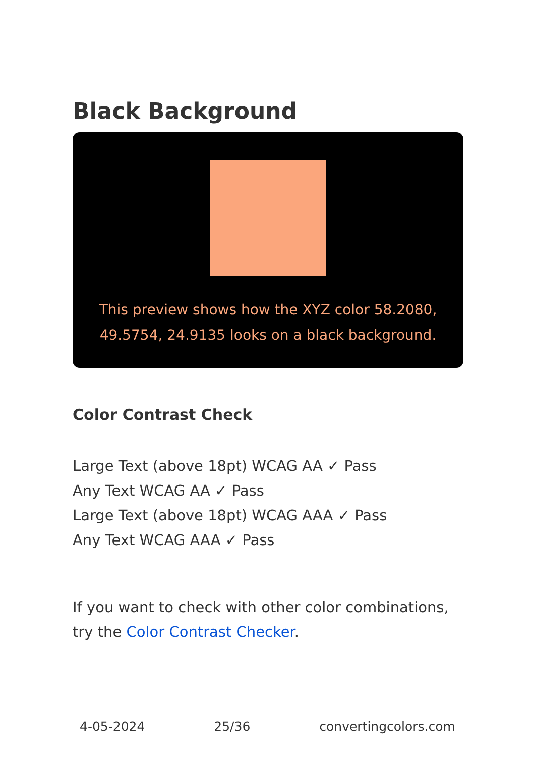Black Background
This preview shows how the XYZ color 58.2080, 49.5754, 24.9135 looks on a black background.
Color Contrast Check
Large Text (above 18pt) WCAG AA ✓ Pass
Any Text WCAG AA ✓ Pass
Large Text (above 18pt) WCAG AAA ✓ Pass
Any Text WCAG AAA ✓ Pass
If you want to check with other color combinations, try the Color Contrast Checker.
4-05-2024 25/36 convertingcolors.com